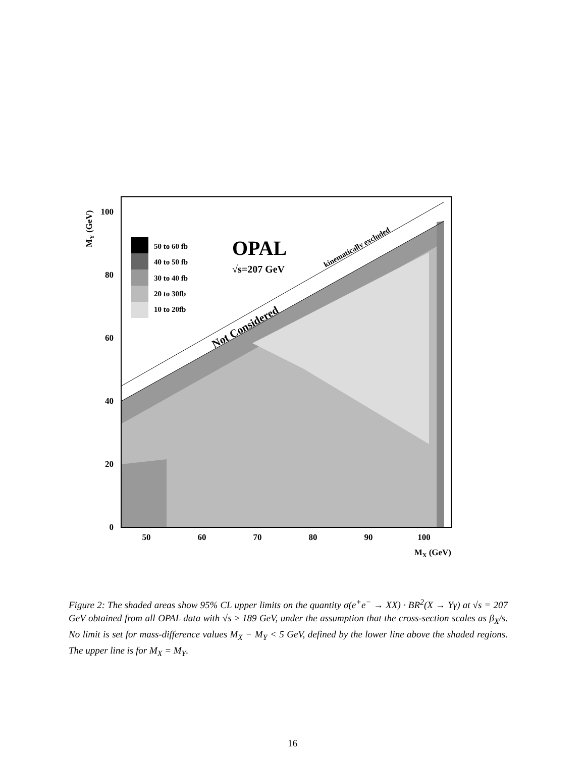50 to 60 fb
40 to 50 fb
30 to 40 fb
20 to 30fb
10 to 20fb
OPAL
√s=207 GeV
Not Considered
kinematically excluded
100
80
60
40
20
0
50
60
70
80
90
100
MX (GeV)
MY (GeV)
Figure 2: The shaded areas show 95% CL upper limits on the quantity σ(e<sup>+</sup>e<sup>−</sup> → XX) · BR<sup>2</sup>(X → Yγ) at √s = 207 GeV obtained from all OPAL data with √s ≥ 189 GeV, under the assumption that the cross-section scales as β<sub>X</sub>/s. No limit is set for mass-difference values M<sub>X</sub> − M<sub>Y</sub> < 5 GeV, defined by the lower line above the shaded regions. The upper line is for M<sub>X</sub> = M<sub>Y</sub>.
16